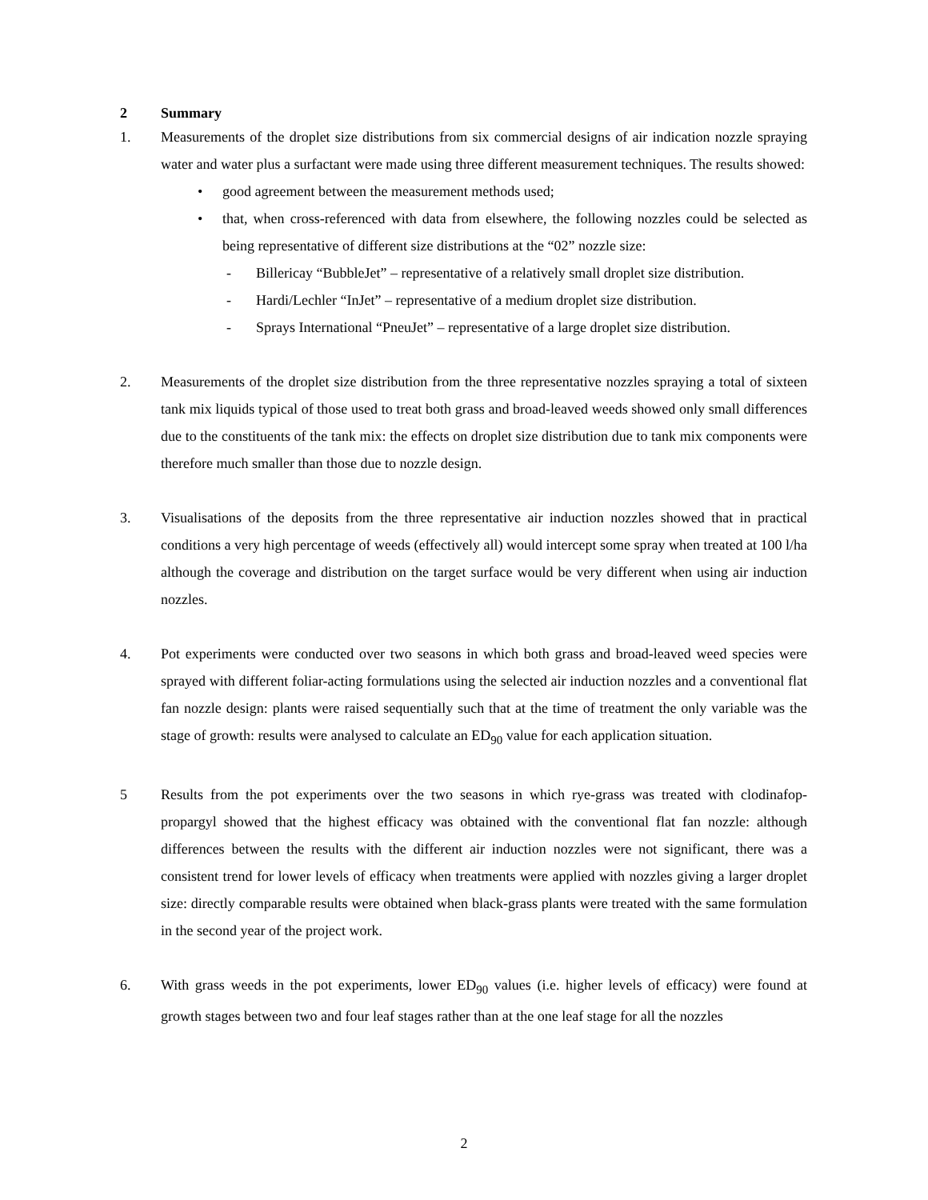2 Summary
1. Measurements of the droplet size distributions from six commercial designs of air indication nozzle spraying water and water plus a surfactant were made using three different measurement techniques. The results showed:
• good agreement between the measurement methods used;
• that, when cross-referenced with data from elsewhere, the following nozzles could be selected as being representative of different size distributions at the “02” nozzle size:
- Billericay “BubbleJet” – representative of a relatively small droplet size distribution.
- Hardi/Lechler “InJet” – representative of a medium droplet size distribution.
- Sprays International “PneuJet” – representative of a large droplet size distribution.
2. Measurements of the droplet size distribution from the three representative nozzles spraying a total of sixteen tank mix liquids typical of those used to treat both grass and broad-leaved weeds showed only small differences due to the constituents of the tank mix: the effects on droplet size distribution due to tank mix components were therefore much smaller than those due to nozzle design.
3. Visualisations of the deposits from the three representative air induction nozzles showed that in practical conditions a very high percentage of weeds (effectively all) would intercept some spray when treated at 100 l/ha although the coverage and distribution on the target surface would be very different when using air induction nozzles.
4. Pot experiments were conducted over two seasons in which both grass and broad-leaved weed species were sprayed with different foliar-acting formulations using the selected air induction nozzles and a conventional flat fan nozzle design: plants were raised sequentially such that at the time of treatment the only variable was the stage of growth: results were analysed to calculate an ED<sub>90</sub> value for each application situation.
5 Results from the pot experiments over the two seasons in which rye-grass was treated with clodinafop-propargyl showed that the highest efficacy was obtained with the conventional flat fan nozzle: although differences between the results with the different air induction nozzles were not significant, there was a consistent trend for lower levels of efficacy when treatments were applied with nozzles giving a larger droplet size: directly comparable results were obtained when black-grass plants were treated with the same formulation in the second year of the project work.
6. With grass weeds in the pot experiments, lower ED<sub>90</sub> values (i.e. higher levels of efficacy) were found at growth stages between two and four leaf stages rather than at the one leaf stage for all the nozzles
2